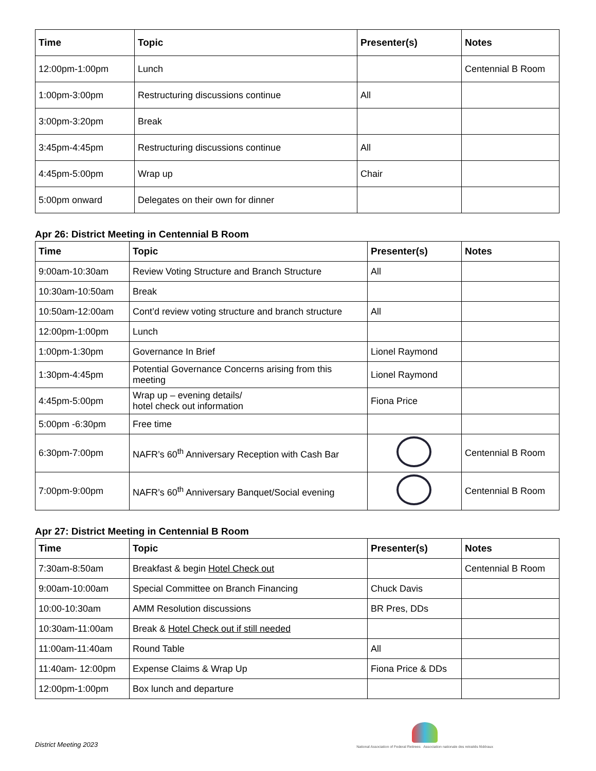| Time | Topic | Presenter(s) | Notes |
| --- | --- | --- | --- |
| 12:00pm-1:00pm | Lunch | | Centennial B Room |
| 1:00pm-3:00pm | Restructuring discussions continue | All | |
| 3:00pm-3:20pm | Break | | |
| 3:45pm-4:45pm | Restructuring discussions continue | All | |
| 4:45pm-5:00pm | Wrap up | Chair | |
| 5:00pm onward | Delegates on their own for dinner | | |
Apr 26: District Meeting in Centennial B Room
| Time | Topic | Presenter(s) | Notes |
| --- | --- | --- | --- |
| 9:00am-10:30am | Review Voting Structure and Branch Structure | All | |
| 10:30am-10:50am | Break | | |
| 10:50am-12:00am | Cont’d review voting structure and branch structure | All | |
| 12:00pm-1:00pm | Lunch | | |
| 1:00pm-1:30pm | Governance In Brief | Lionel Raymond | |
| 1:30pm-4:45pm | Potential Governance Concerns arising from this meeting | Lionel Raymond | |
| 4:45pm-5:00pm | Wrap up – evening details/ hotel check out information | Fiona Price | |
| 5:00pm -6:30pm | Free time | | |
| 6:30pm-7:00pm | NAFR’s 60<sup>th</sup> Anniversary Reception with Cash Bar | | Centennial B Room |
| 7:00pm-9:00pm | NAFR’s 60<sup>th</sup> Anniversary Banquet/Social evening | | Centennial B Room |
Apr 27: District Meeting in Centennial B Room
| Time | Topic | Presenter(s) | Notes |
| --- | --- | --- | --- |
| 7:30am-8:50am | Breakfast & begin Hotel Check out | | Centennial B Room |
| 9:00am-10:00am | Special Committee on Branch Financing | Chuck Davis | |
| 10:00-10:30am | AMM Resolution discussions | BR Pres, DDs | |
| 10:30am-11:00am | Break & Hotel Check out if still needed | | |
| 11:00am-11:40am | Round Table | All | |
| 11:40am- 12:00pm | Expense Claims & Wrap Up | Fiona Price & DDs | |
| 12:00pm-1:00pm | Box lunch and departure | | |
District Meeting 2023
National Association of Federal Retirees Association nationale des retraités fédéraux